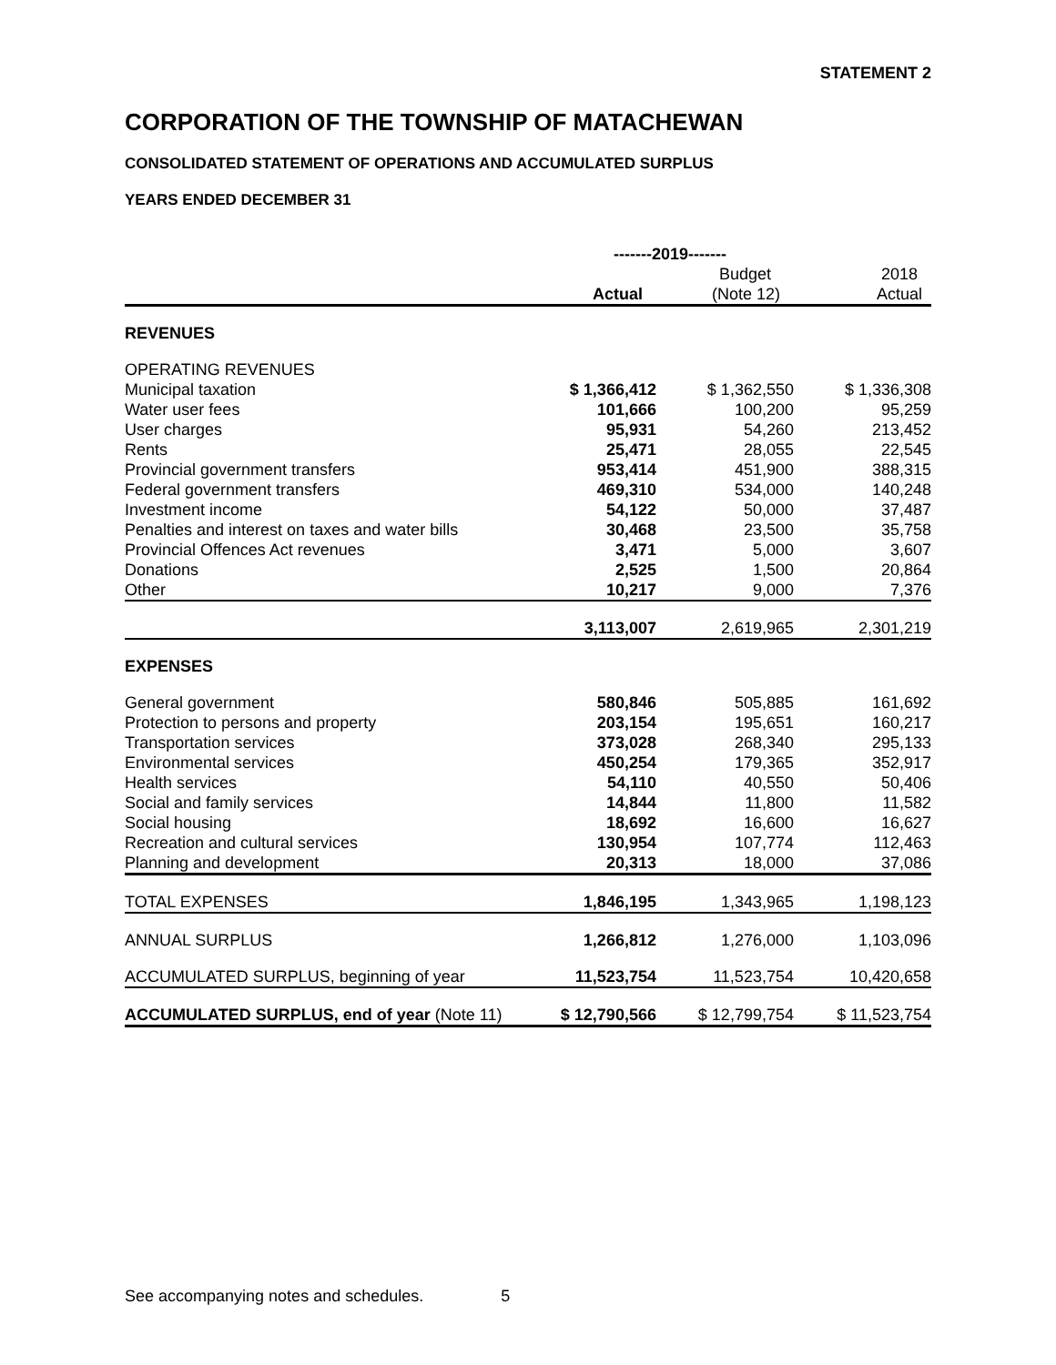STATEMENT 2
CORPORATION OF THE TOWNSHIP OF MATACHEWAN
CONSOLIDATED STATEMENT OF OPERATIONS AND ACCUMULATED SURPLUS
YEARS ENDED DECEMBER 31
| | -------2019------- | | |
| | | Budget | 2018 |
| | Actual | (Note 12) | Actual |
| REVENUES | | | |
| OPERATING REVENUES | | | |
| Municipal taxation | $ 1,366,412 | $ 1,362,550 | $ 1,336,308 |
| Water user fees | 101,666 | 100,200 | 95,259 |
| User charges | 95,931 | 54,260 | 213,452 |
| Rents | 25,471 | 28,055 | 22,545 |
| Provincial government transfers | 953,414 | 451,900 | 388,315 |
| Federal government transfers | 469,310 | 534,000 | 140,248 |
| Investment income | 54,122 | 50,000 | 37,487 |
| Penalties and interest on taxes and water bills | 30,468 | 23,500 | 35,758 |
| Provincial Offences Act revenues | 3,471 | 5,000 | 3,607 |
| Donations | 2,525 | 1,500 | 20,864 |
| Other | 10,217 | 9,000 | 7,376 |
| | 3,113,007 | 2,619,965 | 2,301,219 |
| EXPENSES | | | |
| General government | 580,846 | 505,885 | 161,692 |
| Protection to persons and property | 203,154 | 195,651 | 160,217 |
| Transportation services | 373,028 | 268,340 | 295,133 |
| Environmental services | 450,254 | 179,365 | 352,917 |
| Health services | 54,110 | 40,550 | 50,406 |
| Social and family services | 14,844 | 11,800 | 11,582 |
| Social housing | 18,692 | 16,600 | 16,627 |
| Recreation and cultural services | 130,954 | 107,774 | 112,463 |
| Planning and development | 20,313 | 18,000 | 37,086 |
| TOTAL EXPENSES | 1,846,195 | 1,343,965 | 1,198,123 |
| ANNUAL SURPLUS | 1,266,812 | 1,276,000 | 1,103,096 |
| ACCUMULATED SURPLUS, beginning of year | 11,523,754 | 11,523,754 | 10,420,658 |
| ACCUMULATED SURPLUS, end of year (Note 11) | $ 12,790,566 | $ 12,799,754 | $ 11,523,754 |
See accompanying notes and schedules. 5